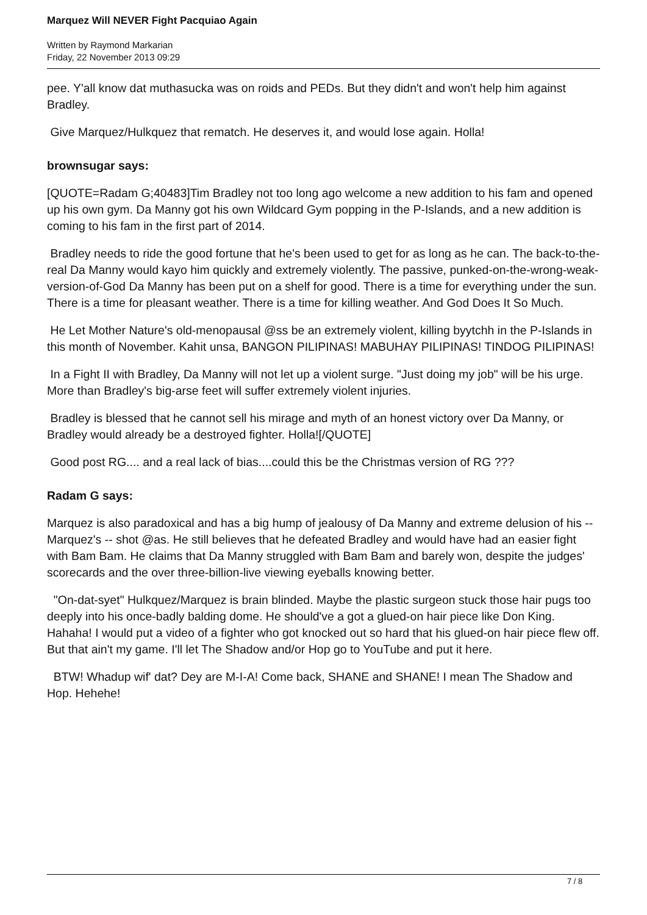Marquez Will NEVER Fight Pacquiao Again
Written by Raymond Markarian
Friday, 22 November 2013 09:29
pee. Y'all know dat muthasucka was on roids and PEDs. But they didn't and won't help him against Bradley.
Give Marquez/Hulkquez that rematch. He deserves it, and would lose again. Holla!
brownsugar says:
[QUOTE=Radam G;40483]Tim Bradley not too long ago welcome a new addition to his fam and opened up his own gym. Da Manny got his own Wildcard Gym popping in the P-Islands, and a new addition is coming to his fam in the first part of 2014.
Bradley needs to ride the good fortune that he's been used to get for as long as he can. The back-to-the-real Da Manny would kayo him quickly and extremely violently. The passive, punked-on-the-wrong-weak-version-of-God Da Manny has been put on a shelf for good. There is a time for everything under the sun. There is a time for pleasant weather. There is a time for killing weather. And God Does It So Much.
He Let Mother Nature's old-menopausal @ss be an extremely violent, killing byytchh in the P-Islands in this month of November. Kahit unsa, BANGON PILIPINAS! MABUHAY PILIPINAS! TINDOG PILIPINAS!
In a Fight II with Bradley, Da Manny will not let up a violent surge. "Just doing my job" will be his urge. More than Bradley's big-arse feet will suffer extremely violent injuries.
Bradley is blessed that he cannot sell his mirage and myth of an honest victory over Da Manny, or Bradley would already be a destroyed fighter. Holla![/QUOTE]
Good post RG.... and a real lack of bias....could this be the Christmas version of RG ???
Radam G says:
Marquez is also paradoxical and has a big hump of jealousy of Da Manny and extreme delusion of his -- Marquez's -- shot @as. He still believes that he defeated Bradley and would have had an easier fight with Bam Bam. He claims that Da Manny struggled with Bam Bam and barely won, despite the judges' scorecards and the over three-billion-live viewing eyeballs knowing better.
"On-dat-syet" Hulkquez/Marquez is brain blinded. Maybe the plastic surgeon stuck those hair pugs too deeply into his once-badly balding dome. He should've a got a glued-on hair piece like Don King. Hahaha! I would put a video of a fighter who got knocked out so hard that his glued-on hair piece flew off. But that ain't my game. I'll let The Shadow and/or Hop go to YouTube and put it here.
BTW! Whadup wif' dat? Dey are M-I-A! Come back, SHANE and SHANE! I mean The Shadow and Hop. Hehehe!
7 / 8